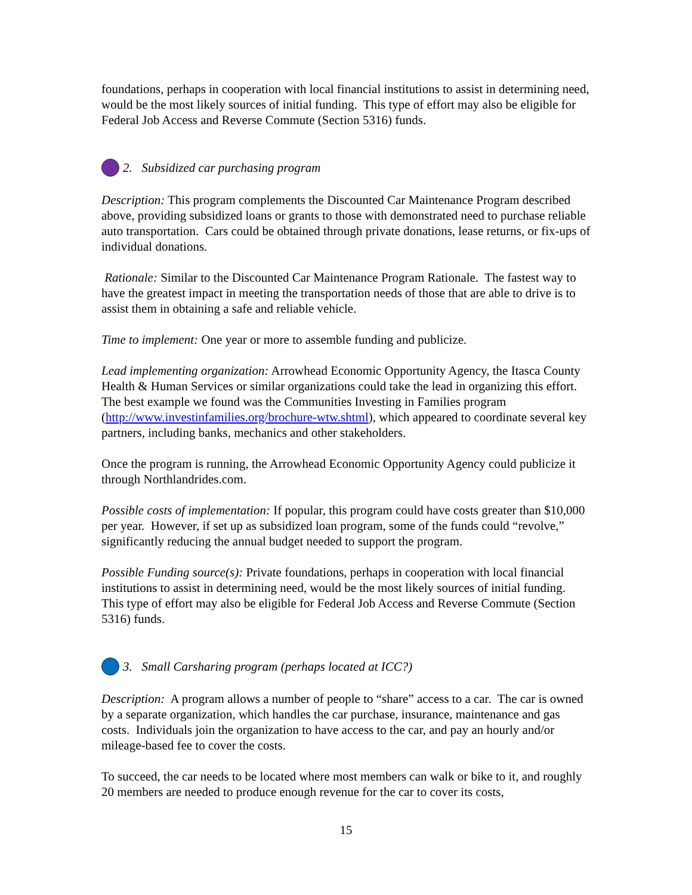foundations, perhaps in cooperation with local financial institutions to assist in determining need, would be the most likely sources of initial funding. This type of effort may also be eligible for Federal Job Access and Reverse Commute (Section 5316) funds.
2. Subsidized car purchasing program
Description: This program complements the Discounted Car Maintenance Program described above, providing subsidized loans or grants to those with demonstrated need to purchase reliable auto transportation. Cars could be obtained through private donations, lease returns, or fix-ups of individual donations.
Rationale: Similar to the Discounted Car Maintenance Program Rationale. The fastest way to have the greatest impact in meeting the transportation needs of those that are able to drive is to assist them in obtaining a safe and reliable vehicle.
Time to implement: One year or more to assemble funding and publicize.
Lead implementing organization: Arrowhead Economic Opportunity Agency, the Itasca County Health & Human Services or similar organizations could take the lead in organizing this effort. The best example we found was the Communities Investing in Families program (http://www.investinfamilies.org/brochure-wtw.shtml), which appeared to coordinate several key partners, including banks, mechanics and other stakeholders.
Once the program is running, the Arrowhead Economic Opportunity Agency could publicize it through Northlandrides.com.
Possible costs of implementation: If popular, this program could have costs greater than $10,000 per year. However, if set up as subsidized loan program, some of the funds could “revolve,” significantly reducing the annual budget needed to support the program.
Possible Funding source(s): Private foundations, perhaps in cooperation with local financial institutions to assist in determining need, would be the most likely sources of initial funding. This type of effort may also be eligible for Federal Job Access and Reverse Commute (Section 5316) funds.
3. Small Carsharing program (perhaps located at ICC?)
Description: A program allows a number of people to “share” access to a car. The car is owned by a separate organization, which handles the car purchase, insurance, maintenance and gas costs. Individuals join the organization to have access to the car, and pay an hourly and/or mileage-based fee to cover the costs.
To succeed, the car needs to be located where most members can walk or bike to it, and roughly 20 members are needed to produce enough revenue for the car to cover its costs,
15